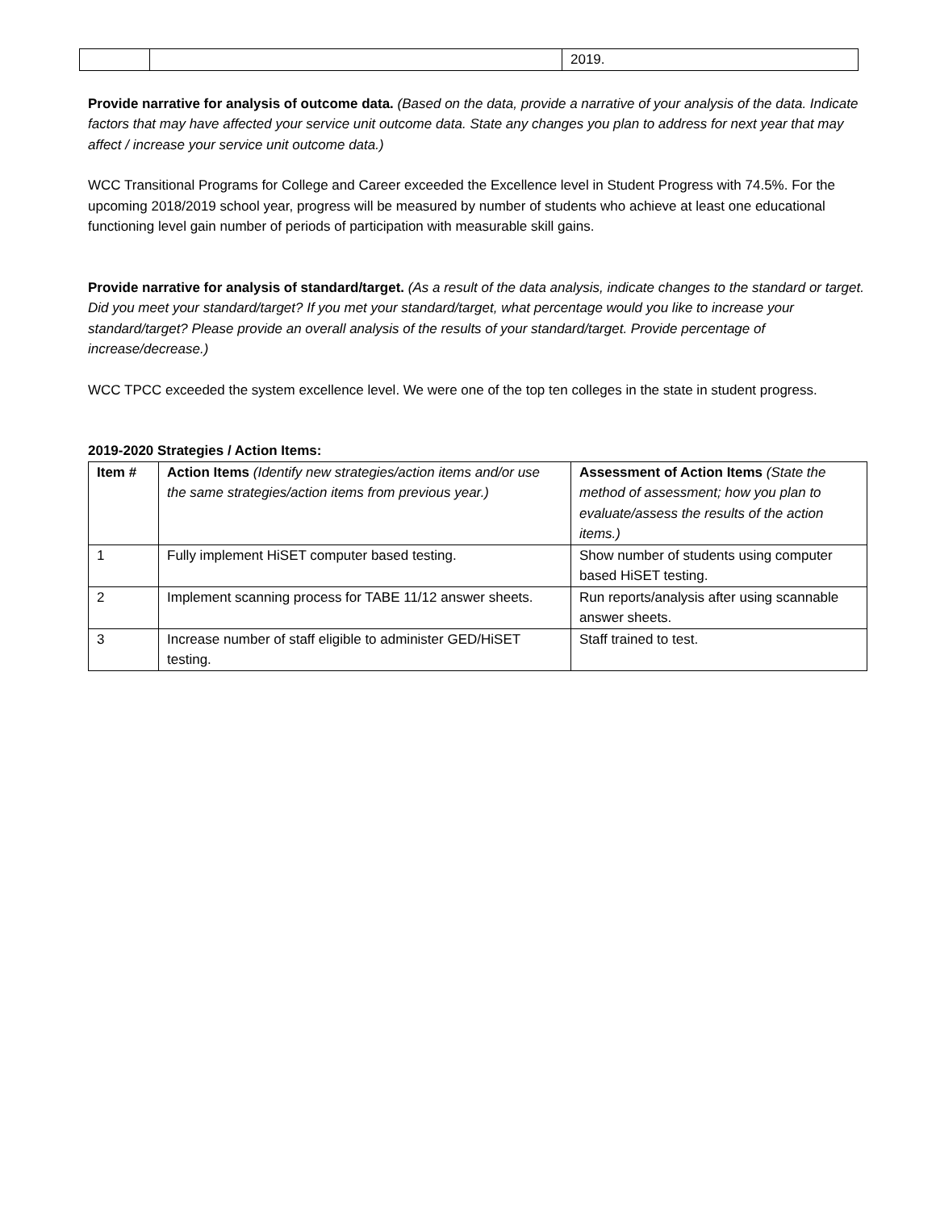| | | 2019. |
Provide narrative for analysis of outcome data. (Based on the data, provide a narrative of your analysis of the data. Indicate factors that may have affected your service unit outcome data. State any changes you plan to address for next year that may affect / increase your service unit outcome data.)
WCC Transitional Programs for College and Career exceeded the Excellence level in Student Progress with 74.5%. For the upcoming 2018/2019 school year, progress will be measured by number of students who achieve at least one educational functioning level gain number of periods of participation with measurable skill gains.
Provide narrative for analysis of standard/target. (As a result of the data analysis, indicate changes to the standard or target. Did you meet your standard/target? If you met your standard/target, what percentage would you like to increase your standard/target? Please provide an overall analysis of the results of your standard/target. Provide percentage of increase/decrease.)
WCC TPCC exceeded the system excellence level. We were one of the top ten colleges in the state in student progress.
2019-2020 Strategies / Action Items:
| Item # | Action Items (Identify new strategies/action items and/or use the same strategies/action items from previous year.) | Assessment of Action Items (State the method of assessment; how you plan to evaluate/assess the results of the action items.) |
| 1 | Fully implement HiSET computer based testing. | Show number of students using computer based HiSET testing. |
| 2 | Implement scanning process for TABE 11/12 answer sheets. | Run reports/analysis after using scannable answer sheets. |
| 3 | Increase number of staff eligible to administer GED/HiSET testing. | Staff trained to test. |